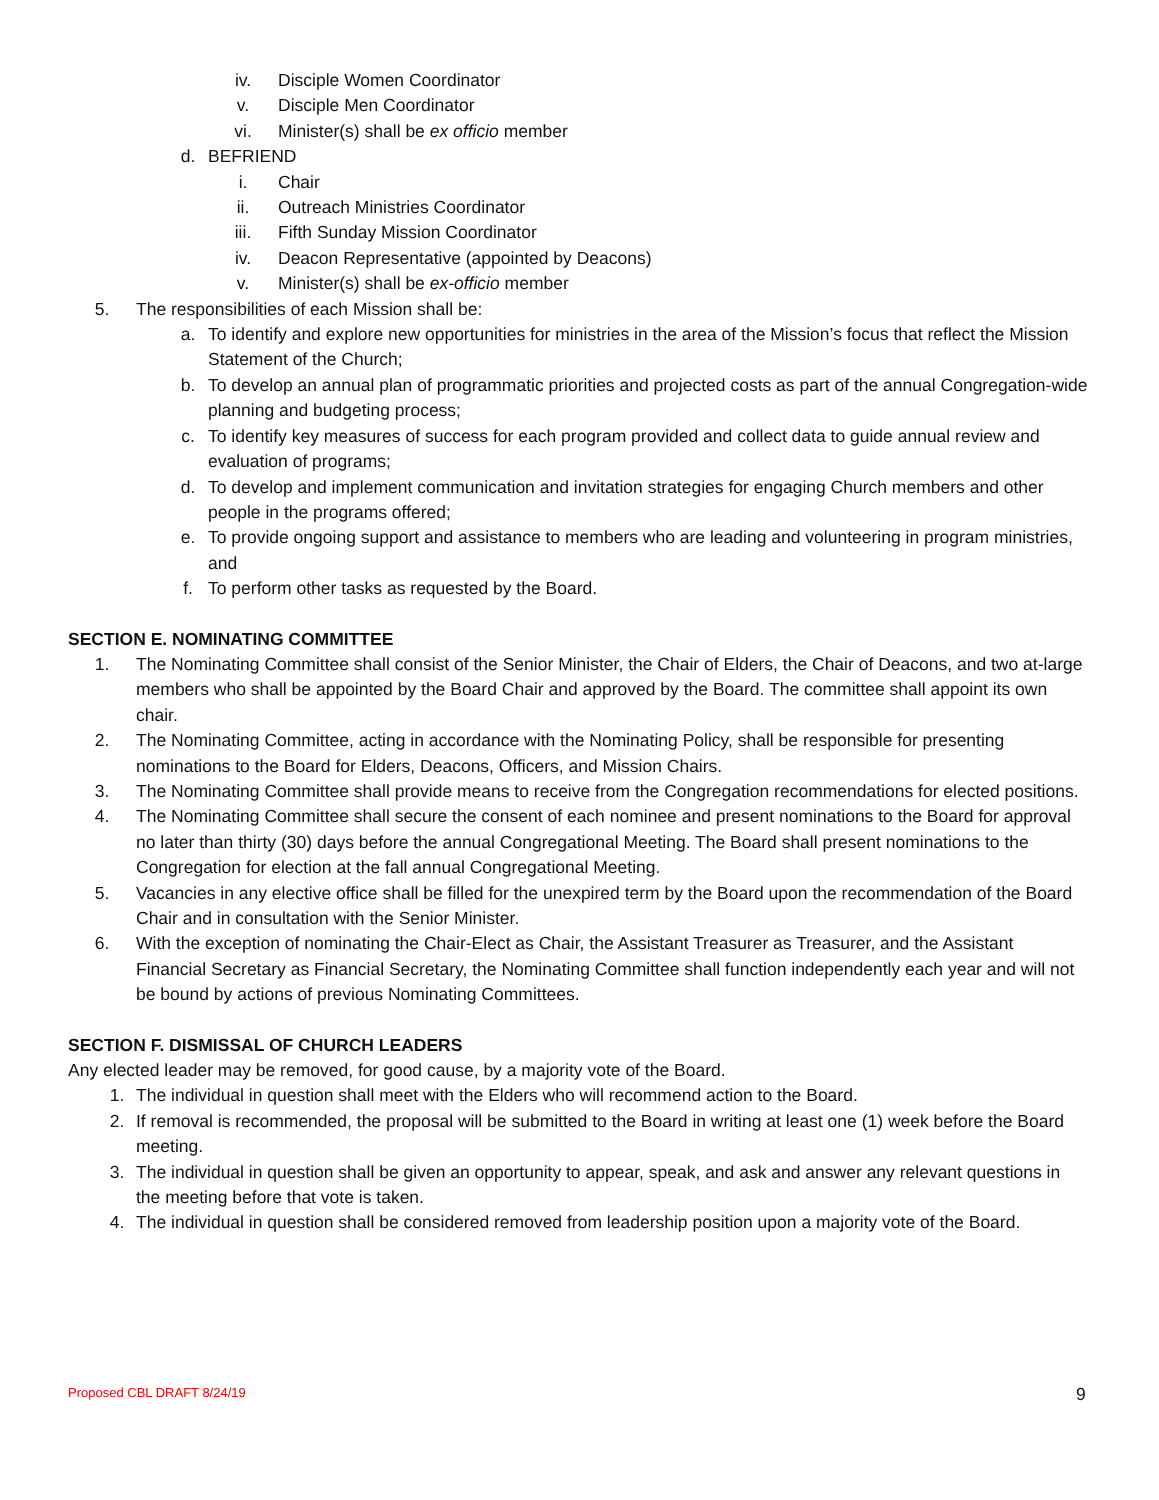iv. Disciple Women Coordinator
v. Disciple Men Coordinator
vi. Minister(s) shall be ex officio member
d. BEFRIEND
i. Chair
ii. Outreach Ministries Coordinator
iii. Fifth Sunday Mission Coordinator
iv. Deacon Representative (appointed by Deacons)
v. Minister(s) shall be ex-officio member
5. The responsibilities of each Mission shall be:
a. To identify and explore new opportunities for ministries in the area of the Mission’s focus that reflect the Mission Statement of the Church;
b. To develop an annual plan of programmatic priorities and projected costs as part of the annual Congregation-wide planning and budgeting process;
c. To identify key measures of success for each program provided and collect data to guide annual review and evaluation of programs;
d. To develop and implement communication and invitation strategies for engaging Church members and other people in the programs offered;
e. To provide ongoing support and assistance to members who are leading and volunteering in program ministries, and
f. To perform other tasks as requested by the Board.
SECTION E. NOMINATING COMMITTEE
1. The Nominating Committee shall consist of the Senior Minister, the Chair of Elders, the Chair of Deacons, and two at-large members who shall be appointed by the Board Chair and approved by the Board. The committee shall appoint its own chair.
2. The Nominating Committee, acting in accordance with the Nominating Policy, shall be responsible for presenting nominations to the Board for Elders, Deacons, Officers, and Mission Chairs.
3. The Nominating Committee shall provide means to receive from the Congregation recommendations for elected positions.
4. The Nominating Committee shall secure the consent of each nominee and present nominations to the Board for approval no later than thirty (30) days before the annual Congregational Meeting. The Board shall present nominations to the Congregation for election at the fall annual Congregational Meeting.
5. Vacancies in any elective office shall be filled for the unexpired term by the Board upon the recommendation of the Board Chair and in consultation with the Senior Minister.
6. With the exception of nominating the Chair-Elect as Chair, the Assistant Treasurer as Treasurer, and the Assistant Financial Secretary as Financial Secretary, the Nominating Committee shall function independently each year and will not be bound by actions of previous Nominating Committees.
SECTION F. DISMISSAL OF CHURCH LEADERS
Any elected leader may be removed, for good cause, by a majority vote of the Board.
1. The individual in question shall meet with the Elders who will recommend action to the Board.
2. If removal is recommended, the proposal will be submitted to the Board in writing at least one (1) week before the Board meeting.
3. The individual in question shall be given an opportunity to appear, speak, and ask and answer any relevant questions in the meeting before that vote is taken.
4. The individual in question shall be considered removed from leadership position upon a majority vote of the Board.
Proposed CBL DRAFT 8/24/19 9